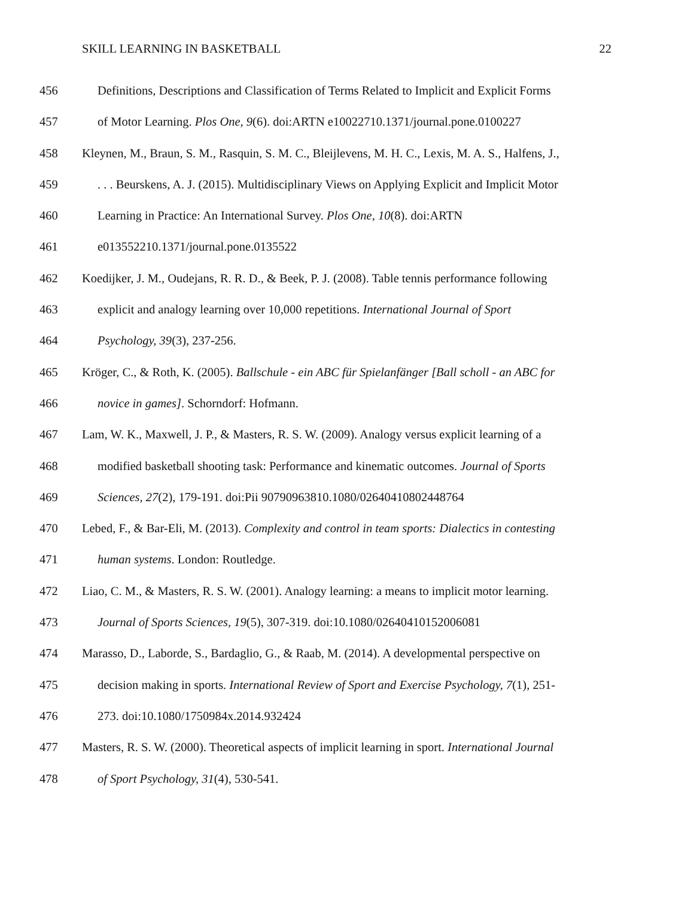SKILL LEARNING IN BASKETBALL 22
456 Definitions, Descriptions and Classification of Terms Related to Implicit and Explicit Forms
457 of Motor Learning. Plos One, 9(6). doi:ARTN e10022710.1371/journal.pone.0100227
458 Kleynen, M., Braun, S. M., Rasquin, S. M. C., Bleijlevens, M. H. C., Lexis, M. A. S., Halfens, J.,
459. . . Beurskens, A. J. (2015). Multidisciplinary Views on Applying Explicit and Implicit Motor
460 Learning in Practice: An International Survey. Plos One, 10(8). doi:ARTN
461 e013552210.1371/journal.pone.0135522
462 Koedijker, J. M., Oudejans, R. R. D., & Beek, P. J. (2008). Table tennis performance following
463 explicit and analogy learning over 10,000 repetitions. International Journal of Sport
464 Psychology, 39(3), 237-256.
465 Kröger, C., & Roth, K. (2005). Ballschule - ein ABC für Spielanfänger [Ball scholl - an ABC for
466 novice in games]. Schorndorf: Hofmann.
467 Lam, W. K., Maxwell, J. P., & Masters, R. S. W. (2009). Analogy versus explicit learning of a
468 modified basketball shooting task: Performance and kinematic outcomes. Journal of Sports
469 Sciences, 27(2), 179-191. doi:Pii 90790963810.1080/02640410802448764
470 Lebed, F., & Bar-Eli, M. (2013). Complexity and control in team sports: Dialectics in contesting
471 human systems. London: Routledge.
472 Liao, C. M., & Masters, R. S. W. (2001). Analogy learning: a means to implicit motor learning.
473 Journal of Sports Sciences, 19(5), 307-319. doi:10.1080/02640410152006081
474 Marasso, D., Laborde, S., Bardaglio, G., & Raab, M. (2014). A developmental perspective on
475 decision making in sports. International Review of Sport and Exercise Psychology, 7(1), 251-
476 273. doi:10.1080/1750984x.2014.932424
477 Masters, R. S. W. (2000). Theoretical aspects of implicit learning in sport. International Journal
478 of Sport Psychology, 31(4), 530-541.